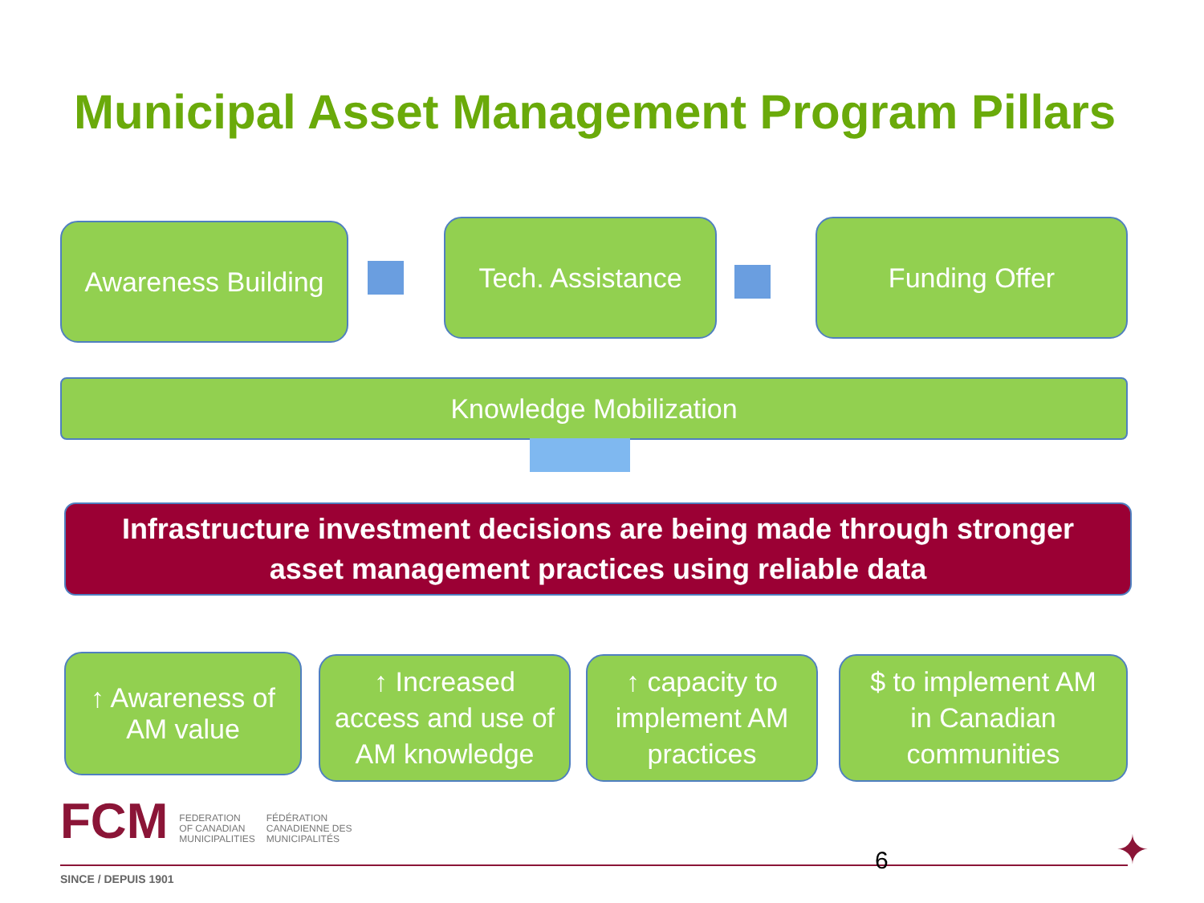Municipal Asset Management Program Pillars
Awareness Building
Tech. Assistance Funding Offer
Knowledge Mobilization
Infrastructure investment decisions are being made through stronger
asset management practices using reliable data
↑ Awareness of
AM value
↑ Increased
access and use of
AM knowledge
↑ capacity to
implement AM
practices
$ to implement AM
in Canadian
communities
FCM
FEDERATION
OF CANADIAN
MUNICIPALITIES
FÉDÉRATION
CANADIENNE DES
MUNICIPALITÉS
6
SINCE / DEPUIS 1901
✦